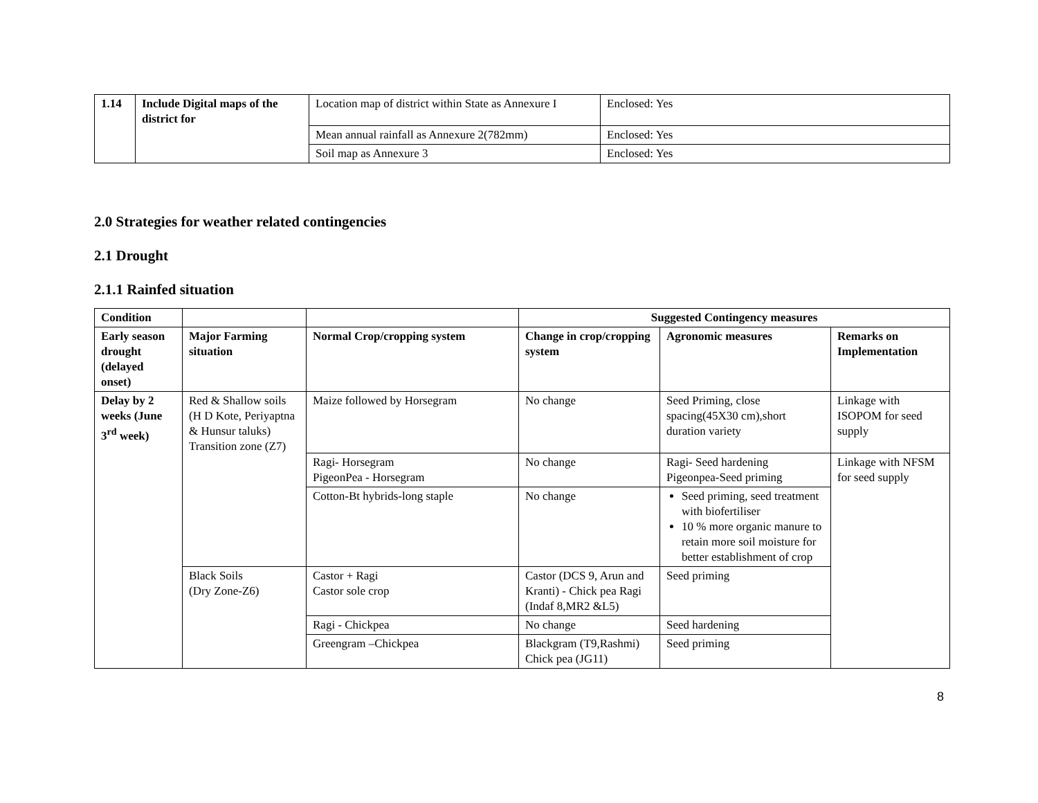| 1.14 | Include Digital maps of the district for | Location map of district within State as Annexure I | Enclosed: Yes |
| | | Mean annual rainfall as Annexure 2(782mm) | Enclosed: Yes |
| | | Soil map as Annexure 3 | Enclosed: Yes |
2.0 Strategies for weather related contingencies
2.1 Drought
2.1.1 Rainfed situation
| Condition | | | Suggested Contingency measures | | |
| Early season drought (delayed onset) | Major Farming situation | Normal Crop/cropping system | Change in crop/cropping system | Agronomic measures | Remarks on Implementation |
| Delay by 2 weeks (June 3<sup>rd</sup> week) | Red & Shallow soils (H D Kote, Periyaptna & Hunsur taluks) Transition zone (Z7) | Maize followed by Horsegram | No change | Seed Priming, close spacing(45X30 cm),short duration variety | Linkage with ISOPOM for seed supply |
| | | Ragi- Horsegram PigeonPea - Horsegram | No change | Ragi- Seed hardening Pigeonpea-Seed priming | Linkage with NFSM for seed supply |
| | | Cotton-Bt hybrids-long staple | No change | Seed priming, seed treatment with biofertiliser 10 % more organic manure to retain more soil moisture for better establishment of crop | |
| | Black Soils (Dry Zone-Z6) | Castor + Ragi Castor sole crop | Castor (DCS 9, Arun and Kranti) - Chick pea Ragi (Indaf 8,MR2 &L5) | Seed priming | |
| | | Ragi - Chickpea | No change | Seed hardening | |
| | | Greengram –Chickpea | Blackgram (T9,Rashmi) Chick pea (JG11) | Seed priming | |
8